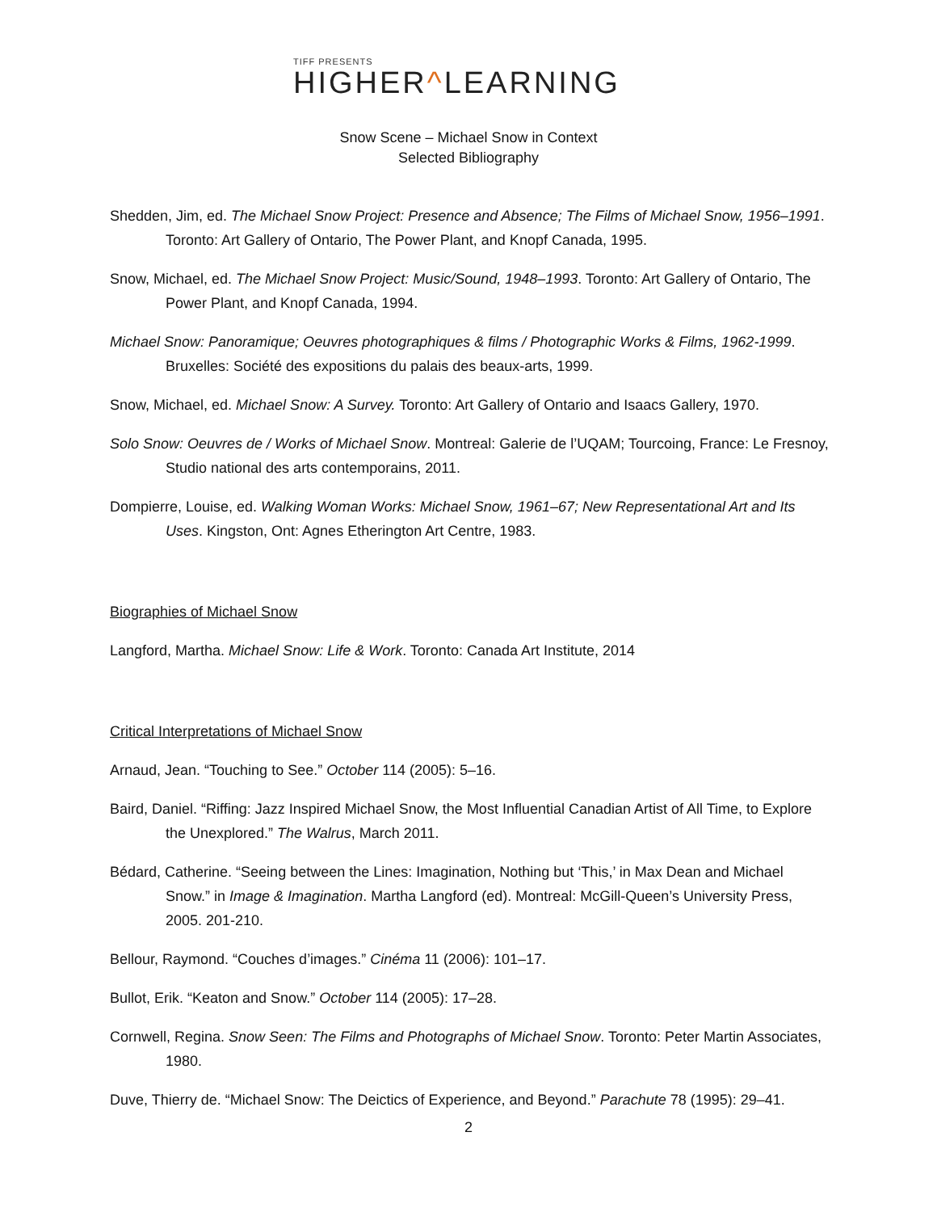TIFF PRESENTS
HIGHER^LEARNING
Snow Scene – Michael Snow in Context
Selected Bibliography
Shedden, Jim, ed. The Michael Snow Project: Presence and Absence; The Films of Michael Snow, 1956–1991. Toronto: Art Gallery of Ontario, The Power Plant, and Knopf Canada, 1995.
Snow, Michael, ed. The Michael Snow Project: Music/Sound, 1948–1993. Toronto: Art Gallery of Ontario, The Power Plant, and Knopf Canada, 1994.
Michael Snow: Panoramique; Oeuvres photographiques & films / Photographic Works & Films, 1962-1999. Bruxelles: Société des expositions du palais des beaux-arts, 1999.
Snow, Michael, ed. Michael Snow: A Survey. Toronto: Art Gallery of Ontario and Isaacs Gallery, 1970.
Solo Snow: Oeuvres de / Works of Michael Snow. Montreal: Galerie de l’UQAM; Tourcoing, France: Le Fresnoy, Studio national des arts contemporains, 2011.
Dompierre, Louise, ed. Walking Woman Works: Michael Snow, 1961–67; New Representational Art and Its Uses. Kingston, Ont: Agnes Etherington Art Centre, 1983.
Biographies of Michael Snow
Langford, Martha. Michael Snow: Life & Work. Toronto: Canada Art Institute, 2014
Critical Interpretations of Michael Snow
Arnaud, Jean. “Touching to See.” October 114 (2005): 5–16.
Baird, Daniel. “Riffing: Jazz Inspired Michael Snow, the Most Influential Canadian Artist of All Time, to Explore the Unexplored.” The Walrus, March 2011.
Bédard, Catherine. “Seeing between the Lines: Imagination, Nothing but ‘This,’ in Max Dean and Michael Snow.” in Image & Imagination. Martha Langford (ed). Montreal: McGill-Queen’s University Press, 2005. 201-210.
Bellour, Raymond. “Couches d’images.” Cinéma 11 (2006): 101–17.
Bullot, Erik. “Keaton and Snow.” October 114 (2005): 17–28.
Cornwell, Regina. Snow Seen: The Films and Photographs of Michael Snow. Toronto: Peter Martin Associates, 1980.
Duve, Thierry de. “Michael Snow: The Deictics of Experience, and Beyond.” Parachute 78 (1995): 29–41.
2